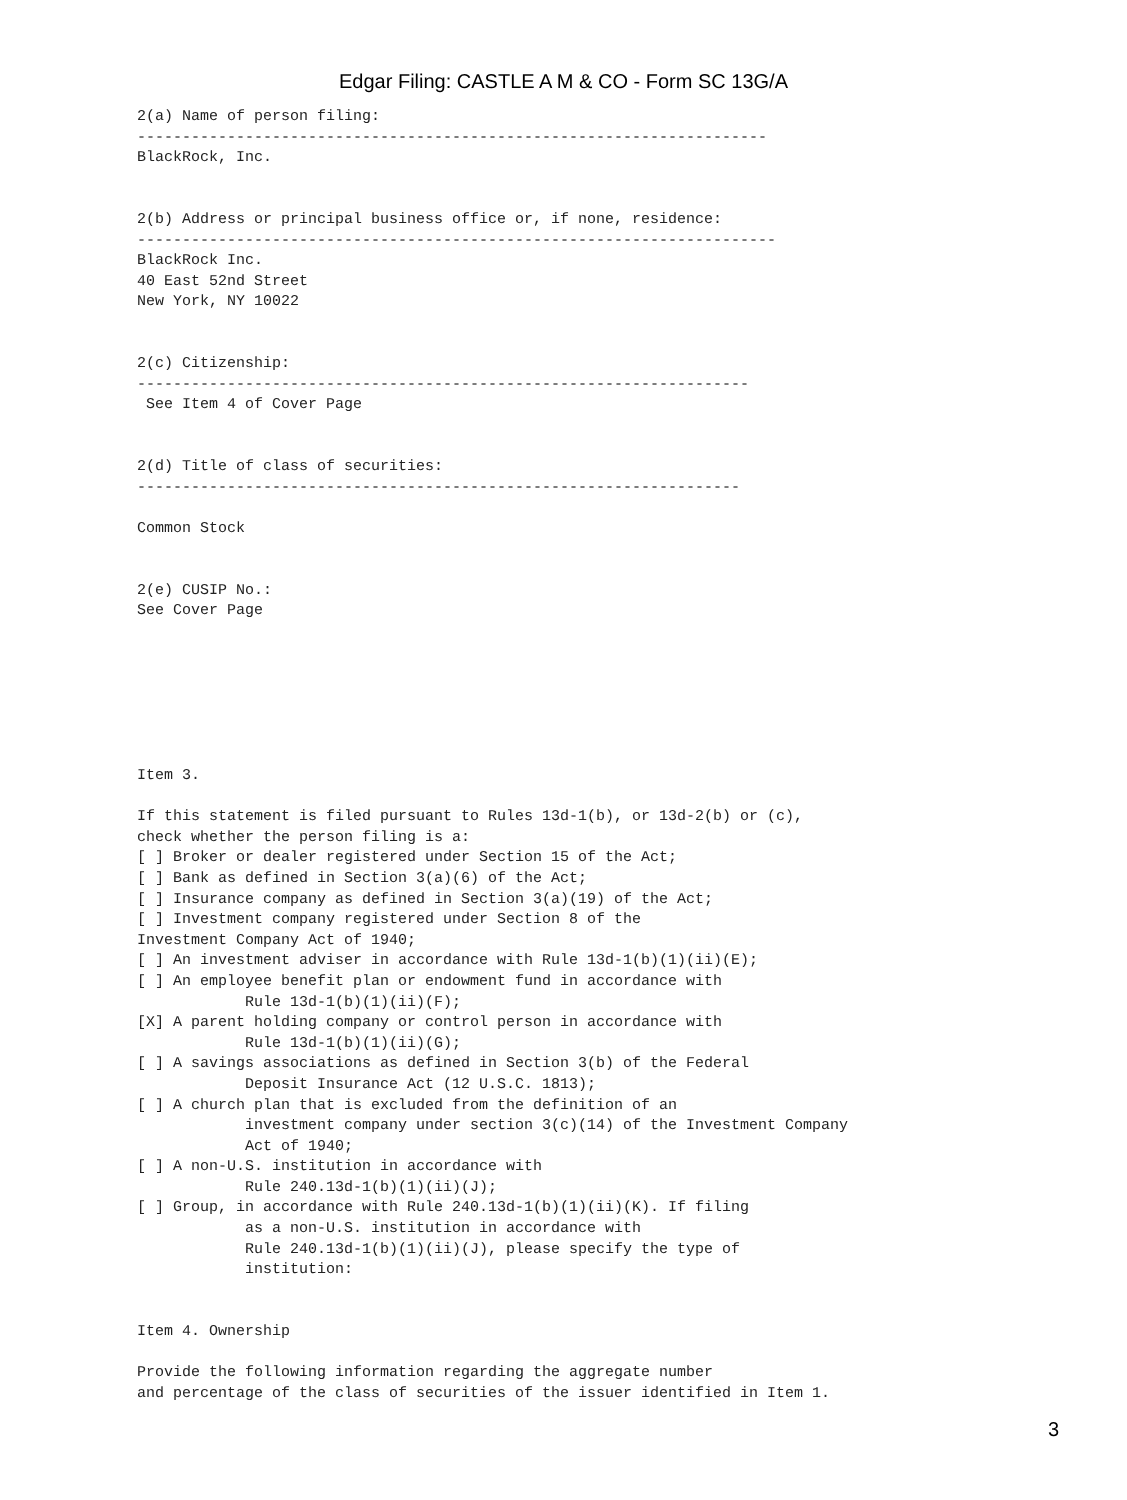Edgar Filing: CASTLE A M & CO - Form SC 13G/A
2(a) Name of person filing:
----------------------------------------------------------------------
BlackRock, Inc.


2(b) Address or principal business office or, if none, residence:
-----------------------------------------------------------------------
BlackRock Inc.
40 East 52nd Street
New York, NY 10022


2(c) Citizenship:
--------------------------------------------------------------------
 See Item 4 of Cover Page


2(d) Title of class of securities:
-------------------------------------------------------------------

Common Stock


2(e) CUSIP No.:
See Cover Page







Item 3.

If this statement is filed pursuant to Rules 13d-1(b), or 13d-2(b) or (c),
check whether the person filing is a:
[ ] Broker or dealer registered under Section 15 of the Act;
[ ] Bank as defined in Section 3(a)(6) of the Act;
[ ] Insurance company as defined in Section 3(a)(19) of the Act;
[ ] Investment company registered under Section 8 of the
Investment Company Act of 1940;
[ ] An investment adviser in accordance with Rule 13d-1(b)(1)(ii)(E);
[ ] An employee benefit plan or endowment fund in accordance with
            Rule 13d-1(b)(1)(ii)(F);
[X] A parent holding company or control person in accordance with
            Rule 13d-1(b)(1)(ii)(G);
[ ] A savings associations as defined in Section 3(b) of the Federal
            Deposit Insurance Act (12 U.S.C. 1813);
[ ] A church plan that is excluded from the definition of an
            investment company under section 3(c)(14) of the Investment Company
            Act of 1940;
[ ] A non-U.S. institution in accordance with
            Rule 240.13d-1(b)(1)(ii)(J);
[ ] Group, in accordance with Rule 240.13d-1(b)(1)(ii)(K). If filing
            as a non-U.S. institution in accordance with
            Rule 240.13d-1(b)(1)(ii)(J), please specify the type of
            institution:


Item 4. Ownership

Provide the following information regarding the aggregate number
and percentage of the class of securities of the issuer identified in Item 1.
3